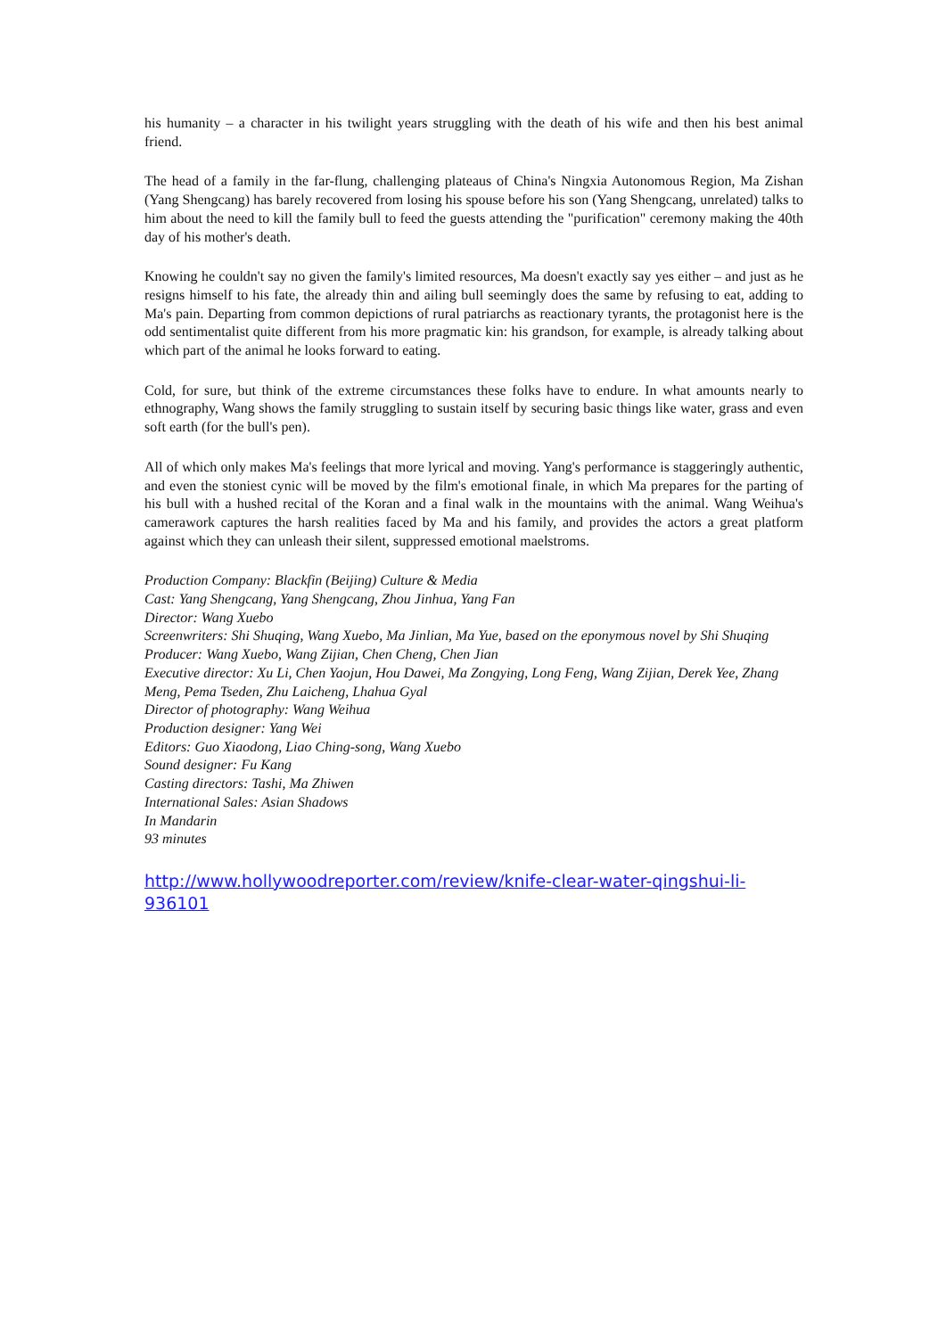his humanity – a character in his twilight years struggling with the death of his wife and then his best animal friend.
The head of a family in the far-flung, challenging plateaus of China's Ningxia Autonomous Region, Ma Zishan (Yang Shengcang) has barely recovered from losing his spouse before his son (Yang Shengcang, unrelated) talks to him about the need to kill the family bull to feed the guests attending the "purification" ceremony making the 40th day of his mother's death.
Knowing he couldn't say no given the family's limited resources, Ma doesn't exactly say yes either – and just as he resigns himself to his fate, the already thin and ailing bull seemingly does the same by refusing to eat, adding to Ma's pain. Departing from common depictions of rural patriarchs as reactionary tyrants, the protagonist here is the odd sentimentalist quite different from his more pragmatic kin: his grandson, for example, is already talking about which part of the animal he looks forward to eating.
Cold, for sure, but think of the extreme circumstances these folks have to endure. In what amounts nearly to ethnography, Wang shows the family struggling to sustain itself by securing basic things like water, grass and even soft earth (for the bull's pen).
All of which only makes Ma's feelings that more lyrical and moving. Yang's performance is staggeringly authentic, and even the stoniest cynic will be moved by the film's emotional finale, in which Ma prepares for the parting of his bull with a hushed recital of the Koran and a final walk in the mountains with the animal. Wang Weihua's camerawork captures the harsh realities faced by Ma and his family, and provides the actors a great platform against which they can unleash their silent, suppressed emotional maelstroms.
Production Company: Blackfin (Beijing) Culture & Media
Cast: Yang Shengcang, Yang Shengcang, Zhou Jinhua, Yang Fan
Director: Wang Xuebo
Screenwriters: Shi Shuqing, Wang Xuebo, Ma Jinlian, Ma Yue, based on the eponymous novel by Shi Shuqing
Producer: Wang Xuebo, Wang Zijian, Chen Cheng, Chen Jian
Executive director: Xu Li, Chen Yaojun, Hou Dawei, Ma Zongying, Long Feng, Wang Zijian, Derek Yee, Zhang Meng, Pema Tseden, Zhu Laicheng, Lhahua Gyal
Director of photography: Wang Weihua
Production designer: Yang Wei
Editors: Guo Xiaodong, Liao Ching-song, Wang Xuebo
Sound designer: Fu Kang
Casting directors: Tashi, Ma Zhiwen
International Sales: Asian Shadows
In Mandarin
93 minutes
http://www.hollywoodreporter.com/review/knife-clear-water-qingshui-li-936101